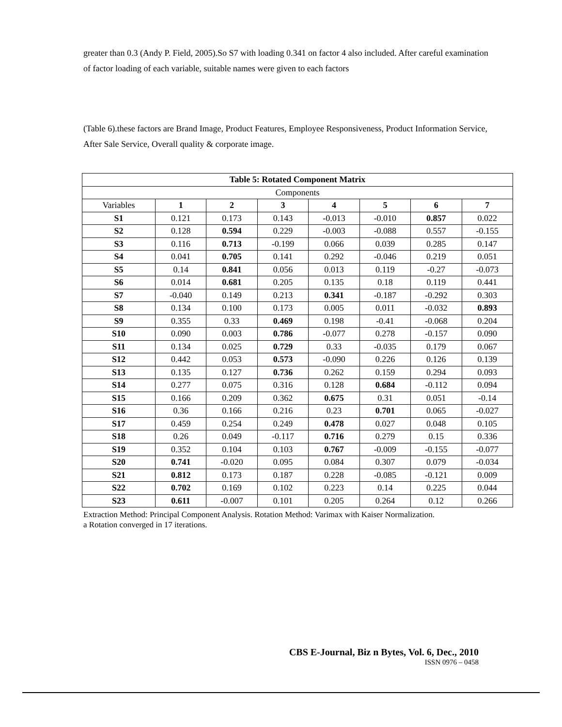greater than 0.3 (Andy P. Field, 2005).So S7 with loading 0.341 on factor 4 also included. After careful examination of factor loading of each variable, suitable names were given to each factors
(Table 6).these factors are Brand Image, Product Features, Employee Responsiveness, Product Information Service, After Sale Service, Overall quality & corporate image.
| Table 5: Rotated Component Matrix | | | | | | | |
| --- | --- | --- | --- | --- | --- | --- | --- |
| Components | | | | | | | |
| Variables | 1 | 2 | 3 | 4 | 5 | 6 | 7 |
| S1 | 0.121 | 0.173 | 0.143 | -0.013 | -0.010 | 0.857 | 0.022 |
| S2 | 0.128 | 0.594 | 0.229 | -0.003 | -0.088 | 0.557 | -0.155 |
| S3 | 0.116 | 0.713 | -0.199 | 0.066 | 0.039 | 0.285 | 0.147 |
| S4 | 0.041 | 0.705 | 0.141 | 0.292 | -0.046 | 0.219 | 0.051 |
| S5 | 0.14 | 0.841 | 0.056 | 0.013 | 0.119 | -0.27 | -0.073 |
| S6 | 0.014 | 0.681 | 0.205 | 0.135 | 0.18 | 0.119 | 0.441 |
| S7 | -0.040 | 0.149 | 0.213 | 0.341 | -0.187 | -0.292 | 0.303 |
| S8 | 0.134 | 0.100 | 0.173 | 0.005 | 0.011 | -0.032 | 0.893 |
| S9 | 0.355 | 0.33 | 0.469 | 0.198 | -0.41 | -0.068 | 0.204 |
| S10 | 0.090 | 0.003 | 0.786 | -0.077 | 0.278 | -0.157 | 0.090 |
| S11 | 0.134 | 0.025 | 0.729 | 0.33 | -0.035 | 0.179 | 0.067 |
| S12 | 0.442 | 0.053 | 0.573 | -0.090 | 0.226 | 0.126 | 0.139 |
| S13 | 0.135 | 0.127 | 0.736 | 0.262 | 0.159 | 0.294 | 0.093 |
| S14 | 0.277 | 0.075 | 0.316 | 0.128 | 0.684 | -0.112 | 0.094 |
| S15 | 0.166 | 0.209 | 0.362 | 0.675 | 0.31 | 0.051 | -0.14 |
| S16 | 0.36 | 0.166 | 0.216 | 0.23 | 0.701 | 0.065 | -0.027 |
| S17 | 0.459 | 0.254 | 0.249 | 0.478 | 0.027 | 0.048 | 0.105 |
| S18 | 0.26 | 0.049 | -0.117 | 0.716 | 0.279 | 0.15 | 0.336 |
| S19 | 0.352 | 0.104 | 0.103 | 0.767 | -0.009 | -0.155 | -0.077 |
| S20 | 0.741 | -0.020 | 0.095 | 0.084 | 0.307 | 0.079 | -0.034 |
| S21 | 0.812 | 0.173 | 0.187 | 0.228 | -0.085 | -0.121 | 0.009 |
| S22 | 0.702 | 0.169 | 0.102 | 0.223 | 0.14 | 0.225 | 0.044 |
| S23 | 0.611 | -0.007 | 0.101 | 0.205 | 0.264 | 0.12 | 0.266 |
Extraction Method: Principal Component Analysis. Rotation Method: Varimax with Kaiser Normalization.
a Rotation converged in 17 iterations.
CBS E-Journal, Biz n Bytes, Vol. 6, Dec., 2010
ISSN 0976 – 0458